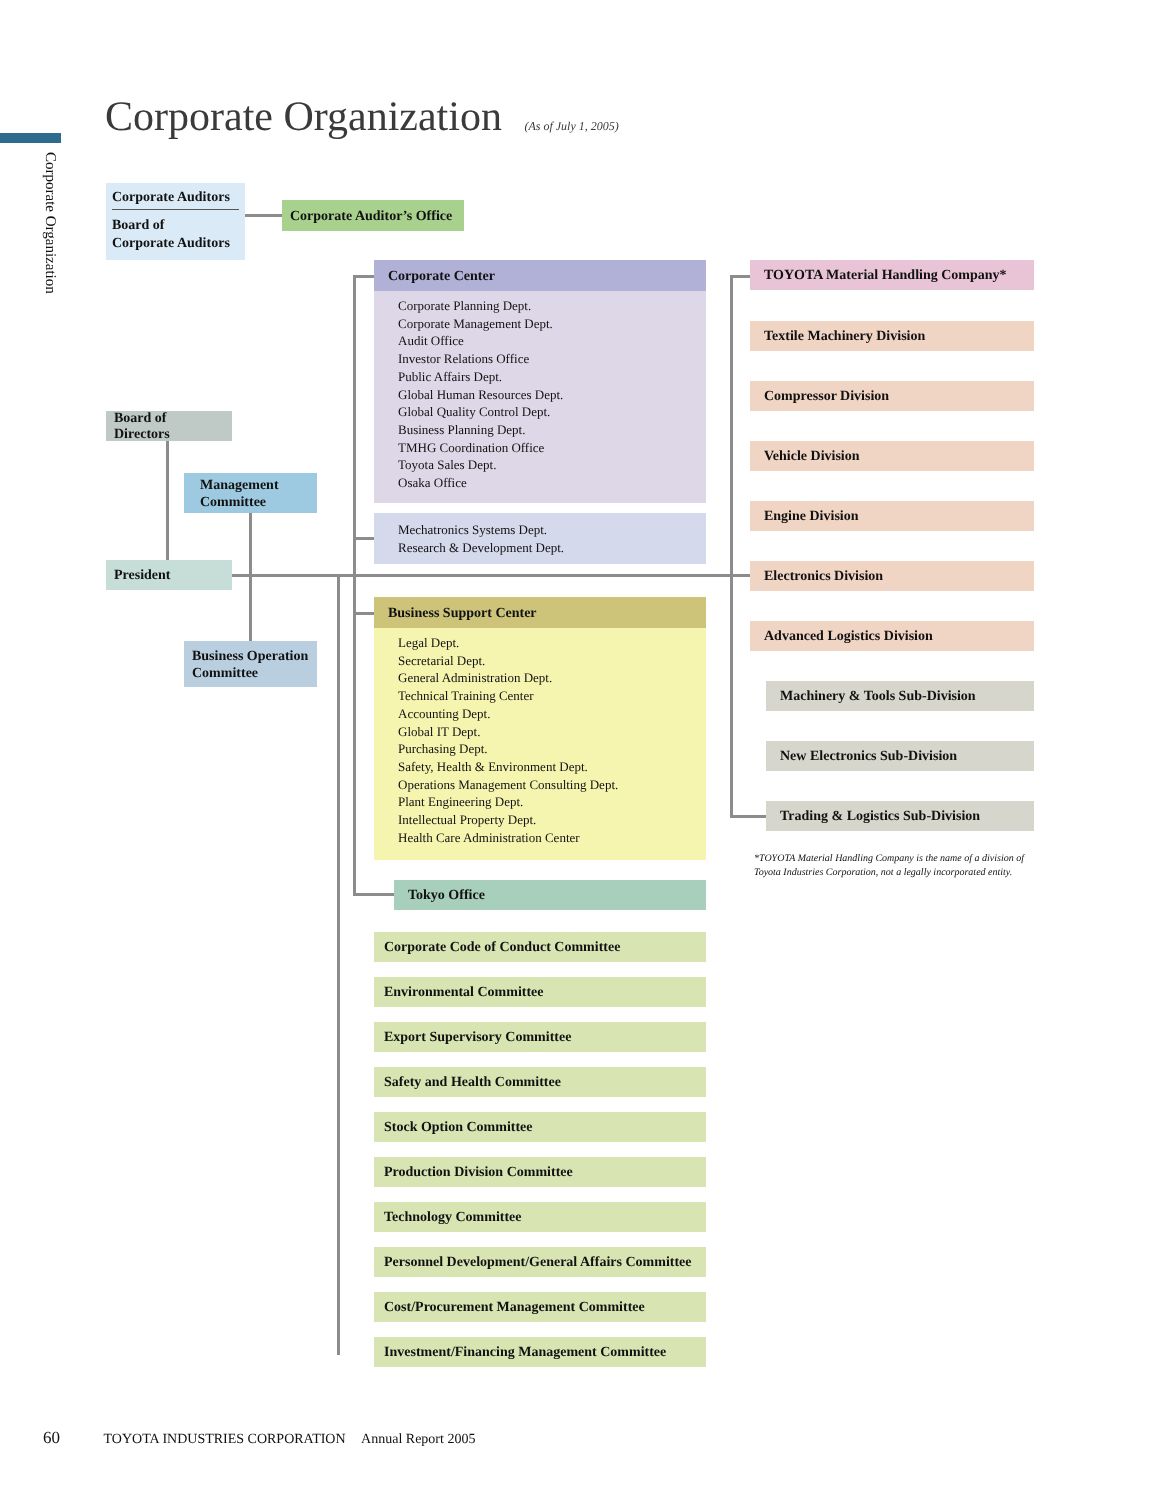Corporate Organization
Corporate Organization (As of July 1, 2005)
Corporate Auditors
Board of
Corporate Auditors
Corporate Auditor’s Office
Board of Directors
Management
Committee
President
Business Operation
Committee
Corporate Center
Corporate Planning Dept.
Corporate Management Dept.
Audit Office
Investor Relations Office
Public Affairs Dept.
Global Human Resources Dept.
Global Quality Control Dept.
Business Planning Dept.
TMHG Coordination Office
Toyota Sales Dept.
Osaka Office
Mechatronics Systems Dept.
Research & Development Dept.
Business Support Center
Legal Dept.
Secretarial Dept.
General Administration Dept.
Technical Training Center
Accounting Dept.
Global IT Dept.
Purchasing Dept.
Safety, Health & Environment Dept.
Operations Management Consulting Dept.
Plant Engineering Dept.
Intellectual Property Dept.
Health Care Administration Center
Tokyo Office
Corporate Code of Conduct Committee
Environmental Committee
Export Supervisory Committee
Safety and Health Committee
Stock Option Committee
Production Division Committee
Technology Committee
Personnel Development/General Affairs Committee
Cost/Procurement Management Committee
Investment/Financing Management Committee
TOYOTA Material Handling Company*
Textile Machinery Division
Compressor Division
Vehicle Division
Engine Division
Electronics Division
Advanced Logistics Division
Machinery & Tools Sub-Division
New Electronics Sub-Division
Trading & Logistics Sub-Division
*TOYOTA Material Handling Company is the name of a division of Toyota Industries Corporation, not a legally incorporated entity.
60 TOYOTA INDUSTRIES CORPORATION Annual Report 2005